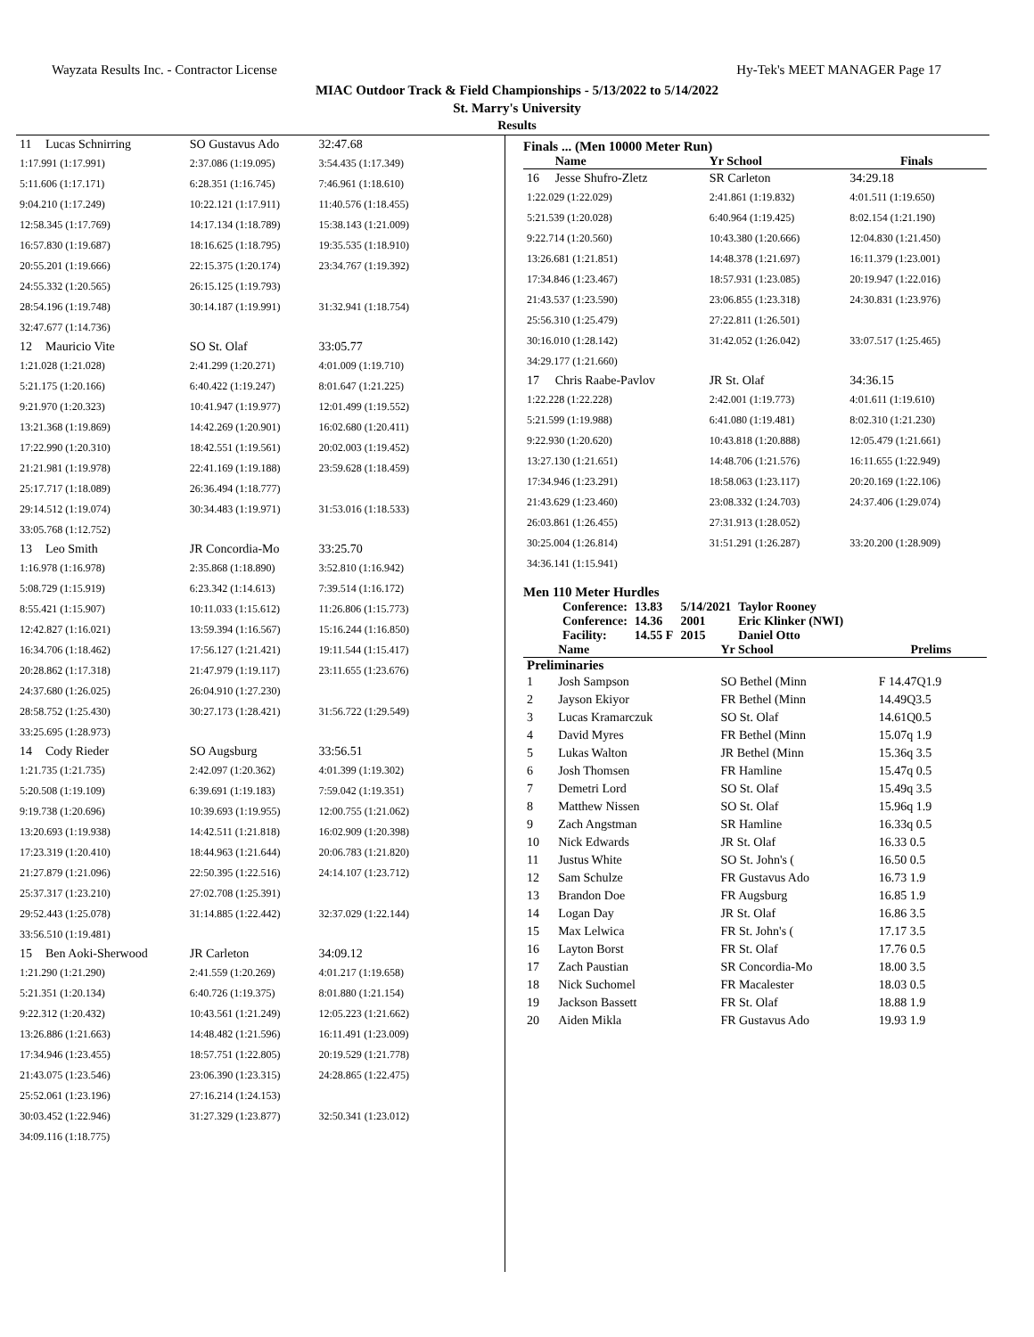Wayzata Results Inc. - Contractor License Hy-Tek's MEET MANAGER Page 17
MIAC Outdoor Track & Field Championships - 5/13/2022 to 5/14/2022
St. Marry's University
Results
| 11 | Lucas Schnirring | SO Gustavus Ado | 32:47.68 |
| 1:17.991 (1:17.991) | | 2:37.086 (1:19.095) | 3:54.435 (1:17.349) |
| 5:11.606 (1:17.171) | | 6:28.351 (1:16.745) | 7:46.961 (1:18.610) |
| 9:04.210 (1:17.249) | | 10:22.121 (1:17.911) | 11:40.576 (1:18.455) |
| 12:58.345 (1:17.769) | | 14:17.134 (1:18.789) | 15:38.143 (1:21.009) |
| 16:57.830 (1:19.687) | | 18:16.625 (1:18.795) | 19:35.535 (1:18.910) |
| 20:55.201 (1:19.666) | | 22:15.375 (1:20.174) | 23:34.767 (1:19.392) |
| 24:55.332 (1:20.565) | | 26:15.125 (1:19.793) | |
| 28:54.196 (1:19.748) | | 30:14.187 (1:19.991) | 31:32.941 (1:18.754) |
| 32:47.677 (1:14.736) | | | |
| 12 | Mauricio Vite | SO St. Olaf | 33:05.77 |
| 1:21.028 (1:21.028) | | 2:41.299 (1:20.271) | 4:01.009 (1:19.710) |
| 5:21.175 (1:20.166) | | 6:40.422 (1:19.247) | 8:01.647 (1:21.225) |
| 9:21.970 (1:20.323) | | 10:41.947 (1:19.977) | 12:01.499 (1:19.552) |
| 13:21.368 (1:19.869) | | 14:42.269 (1:20.901) | 16:02.680 (1:20.411) |
| 17:22.990 (1:20.310) | | 18:42.551 (1:19.561) | 20:02.003 (1:19.452) |
| 21:21.981 (1:19.978) | | 22:41.169 (1:19.188) | 23:59.628 (1:18.459) |
| 25:17.717 (1:18.089) | | 26:36.494 (1:18.777) | |
| 29:14.512 (1:19.074) | | 30:34.483 (1:19.971) | 31:53.016 (1:18.533) |
| 33:05.768 (1:12.752) | | | |
| 13 | Leo Smith | JR Concordia-Mo | 33:25.70 |
| 1:16.978 (1:16.978) | | 2:35.868 (1:18.890) | 3:52.810 (1:16.942) |
| 5:08.729 (1:15.919) | | 6:23.342 (1:14.613) | 7:39.514 (1:16.172) |
| 8:55.421 (1:15.907) | | 10:11.033 (1:15.612) | 11:26.806 (1:15.773) |
| 12:42.827 (1:16.021) | | 13:59.394 (1:16.567) | 15:16.244 (1:16.850) |
| 16:34.706 (1:18.462) | | 17:56.127 (1:21.421) | 19:11.544 (1:15.417) |
| 20:28.862 (1:17.318) | | 21:47.979 (1:19.117) | 23:11.655 (1:23.676) |
| 24:37.680 (1:26.025) | | 26:04.910 (1:27.230) | |
| 28:58.752 (1:25.430) | | 30:27.173 (1:28.421) | 31:56.722 (1:29.549) |
| 33:25.695 (1:28.973) | | | |
| 14 | Cody Rieder | SO Augsburg | 33:56.51 |
| 1:21.735 (1:21.735) | | 2:42.097 (1:20.362) | 4:01.399 (1:19.302) |
| 5:20.508 (1:19.109) | | 6:39.691 (1:19.183) | 7:59.042 (1:19.351) |
| 9:19.738 (1:20.696) | | 10:39.693 (1:19.955) | 12:00.755 (1:21.062) |
| 13:20.693 (1:19.938) | | 14:42.511 (1:21.818) | 16:02.909 (1:20.398) |
| 17:23.319 (1:20.410) | | 18:44.963 (1:21.644) | 20:06.783 (1:21.820) |
| 21:27.879 (1:21.096) | | 22:50.395 (1:22.516) | 24:14.107 (1:23.712) |
| 25:37.317 (1:23.210) | | 27:02.708 (1:25.391) | |
| 29:52.443 (1:25.078) | | 31:14.885 (1:22.442) | 32:37.029 (1:22.144) |
| 33:56.510 (1:19.481) | | | |
| 15 | Ben Aoki-Sherwood | JR Carleton | 34:09.12 |
| 1:21.290 (1:21.290) | | 2:41.559 (1:20.269) | 4:01.217 (1:19.658) |
| 5:21.351 (1:20.134) | | 6:40.726 (1:19.375) | 8:01.880 (1:21.154) |
| 9:22.312 (1:20.432) | | 10:43.561 (1:21.249) | 12:05.223 (1:21.662) |
| 13:26.886 (1:21.663) | | 14:48.482 (1:21.596) | 16:11.491 (1:23.009) |
| 17:34.946 (1:23.455) | | 18:57.751 (1:22.805) | 20:19.529 (1:21.778) |
| 21:43.075 (1:23.546) | | 23:06.390 (1:23.315) | 24:28.865 (1:22.475) |
| 25:52.061 (1:23.196) | | 27:16.214 (1:24.153) | |
| 30:03.452 (1:22.946) | | 31:27.329 (1:23.877) | 32:50.341 (1:23.012) |
| 34:09.116 (1:18.775) | | | |
Finals ... (Men 10000 Meter Run)
| | Name | Yr School | Finals |
| --- | --- | --- | --- |
| 16 | Jesse Shufro-Zletz | SR Carleton | 34:29.18 |
| 1:22.029 (1:22.029) | | 2:41.861 (1:19.832) | 4:01.511 (1:19.650) |
| 5:21.539 (1:20.028) | | 6:40.964 (1:19.425) | 8:02.154 (1:21.190) |
| 9:22.714 (1:20.560) | | 10:43.380 (1:20.666) | 12:04.830 (1:21.450) |
| 13:26.681 (1:21.851) | | 14:48.378 (1:21.697) | 16:11.379 (1:23.001) |
| 17:34.846 (1:23.467) | | 18:57.931 (1:23.085) | 20:19.947 (1:22.016) |
| 21:43.537 (1:23.590) | | 23:06.855 (1:23.318) | 24:30.831 (1:23.976) |
| 25:56.310 (1:25.479) | | 27:22.811 (1:26.501) | |
| 30:16.010 (1:28.142) | | 31:42.052 (1:26.042) | 33:07.517 (1:25.465) |
| 34:29.177 (1:21.660) | | | |
| 17 | Chris Raabe-Pavlov | JR St. Olaf | 34:36.15 |
| 1:22.228 (1:22.228) | | 2:42.001 (1:19.773) | 4:01.611 (1:19.610) |
| 5:21.599 (1:19.988) | | 6:41.080 (1:19.481) | 8:02.310 (1:21.230) |
| 9:22.930 (1:20.620) | | 10:43.818 (1:20.888) | 12:05.479 (1:21.661) |
| 13:27.130 (1:21.651) | | 14:48.706 (1:21.576) | 16:11.655 (1:22.949) |
| 17:34.946 (1:23.291) | | 18:58.063 (1:23.117) | 20:20.169 (1:22.106) |
| 21:43.629 (1:23.460) | | 23:08.332 (1:24.703) | 24:37.406 (1:29.074) |
| 26:03.861 (1:26.455) | | 27:31.913 (1:28.052) | |
| 30:25.004 (1:26.814) | | 31:51.291 (1:26.287) | 33:20.200 (1:28.909) |
| 34:36.141 (1:15.941) | | | |
Men 110 Meter Hurdles
| Conference: | 13.83 | 5/14/2021 | Taylor Rooney |
| Conference: | 14.36 | 2001 | Eric Klinker (NWI) |
| Facility: | 14.55 F | 2015 | Daniel Otto |
| | Name | Yr School | Prelims |
| --- | --- | --- | --- |
| Preliminaries | | | |
| 1 | Josh Sampson | SO Bethel (Minn | F 14.47Q1.9 |
| 2 | Jayson Ekiyor | FR Bethel (Minn | 14.49Q3.5 |
| 3 | Lucas Kramarczuk | SO St. Olaf | 14.61Q0.5 |
| 4 | David Myres | FR Bethel (Minn | 15.07q 1.9 |
| 5 | Lukas Walton | JR Bethel (Minn | 15.36q 3.5 |
| 6 | Josh Thomsen | FR Hamline | 15.47q 0.5 |
| 7 | Demetri Lord | SO St. Olaf | 15.49q 3.5 |
| 8 | Matthew Nissen | SO St. Olaf | 15.96q 1.9 |
| 9 | Zach Angstman | SR Hamline | 16.33q 0.5 |
| 10 | Nick Edwards | JR St. Olaf | 16.33 0.5 |
| 11 | Justus White | SO St. John's ( | 16.50 0.5 |
| 12 | Sam Schulze | FR Gustavus Ado | 16.73 1.9 |
| 13 | Brandon Doe | FR Augsburg | 16.85 1.9 |
| 14 | Logan Day | JR St. Olaf | 16.86 3.5 |
| 15 | Max Lelwica | FR St. John's ( | 17.17 3.5 |
| 16 | Layton Borst | FR St. Olaf | 17.76 0.5 |
| 17 | Zach Paustian | SR Concordia-Mo | 18.00 3.5 |
| 18 | Nick Suchomel | FR Macalester | 18.03 0.5 |
| 19 | Jackson Bassett | FR St. Olaf | 18.88 1.9 |
| 20 | Aiden Mikla | FR Gustavus Ado | 19.93 1.9 |